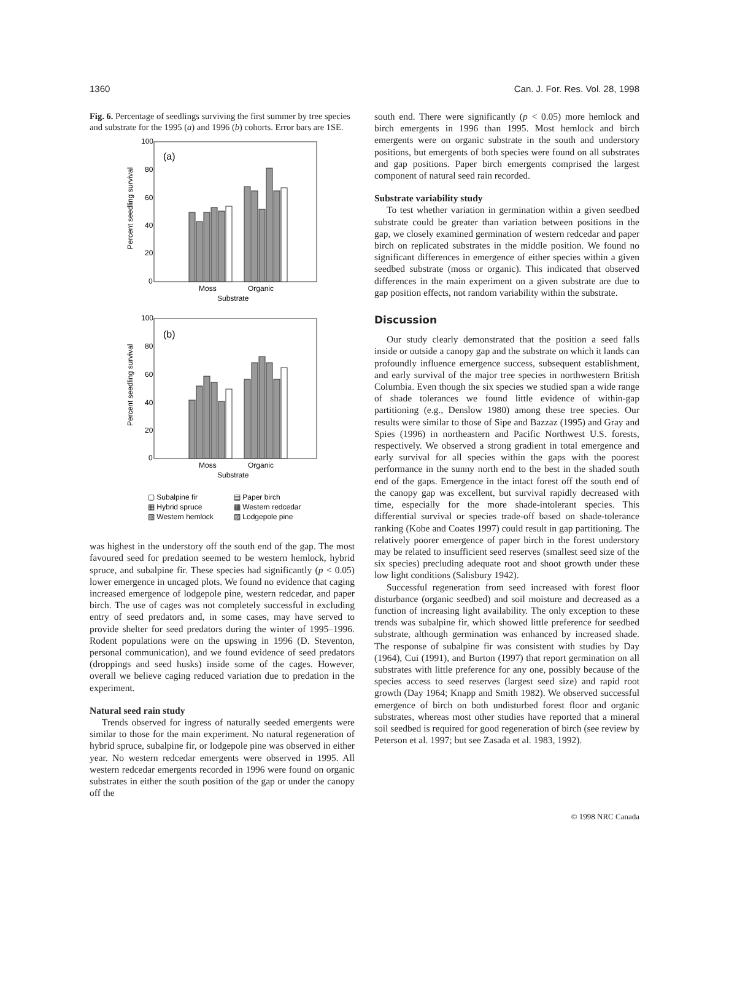1360 Can. J. For. Res. Vol. 28, 1998
Fig. 6. Percentage of seedlings surviving the first summer by tree species and substrate for the 1995 (a) and 1996 (b) cohorts. Error bars are 1SE.
100
80
60
40
20
0
(a)
Moss
Organic
Substrate
100
80
60
40
20
0
(b)
Moss
Organic
Substrate
Percent seedling survival
Percent seedling survival
▢ Subalpine fir
▤ Paper birch
▦ Hybrid spruce
▩ Western redcedar
▧ Western hemlock
▨ Lodgepole pine
was highest in the understory off the south end of the gap. The most favoured seed for predation seemed to be western hemlock, hybrid spruce, and subalpine fir. These species had significantly (p < 0.05) lower emergence in uncaged plots. We found no evidence that caging increased emergence of lodgepole pine, western redcedar, and paper birch. The use of cages was not completely successful in excluding entry of seed predators and, in some cases, may have served to provide shelter for seed predators during the winter of 1995–1996. Rodent populations were on the upswing in 1996 (D. Steventon, personal communication), and we found evidence of seed predators (droppings and seed husks) inside some of the cages. However, overall we believe caging reduced variation due to predation in the experiment.
Natural seed rain study
Trends observed for ingress of naturally seeded emergents were similar to those for the main experiment. No natural regeneration of hybrid spruce, subalpine fir, or lodgepole pine was observed in either year. No western redcedar emergents were observed in 1995. All western redcedar emergents recorded in 1996 were found on organic substrates in either the south position of the gap or under the canopy off the
south end. There were significantly (p < 0.05) more hemlock and birch emergents in 1996 than 1995. Most hemlock and birch emergents were on organic substrate in the south and understory positions, but emergents of both species were found on all substrates and gap positions. Paper birch emergents comprised the largest component of natural seed rain recorded.
Substrate variability study
To test whether variation in germination within a given seedbed substrate could be greater than variation between positions in the gap, we closely examined germination of western redcedar and paper birch on replicated substrates in the middle position. We found no significant differences in emergence of either species within a given seedbed substrate (moss or organic). This indicated that observed differences in the main experiment on a given substrate are due to gap position effects, not random variability within the substrate.
Discussion
Our study clearly demonstrated that the position a seed falls inside or outside a canopy gap and the substrate on which it lands can profoundly influence emergence success, subsequent establishment, and early survival of the major tree species in northwestern British Columbia. Even though the six species we studied span a wide range of shade tolerances we found little evidence of within-gap partitioning (e.g., Denslow 1980) among these tree species. Our results were similar to those of Sipe and Bazzaz (1995) and Gray and Spies (1996) in northeastern and Pacific Northwest U.S. forests, respectively. We observed a strong gradient in total emergence and early survival for all species within the gaps with the poorest performance in the sunny north end to the best in the shaded south end of the gaps. Emergence in the intact forest off the south end of the canopy gap was excellent, but survival rapidly decreased with time, especially for the more shade-intolerant species. This differential survival or species trade-off based on shade-tolerance ranking (Kobe and Coates 1997) could result in gap partitioning. The relatively poorer emergence of paper birch in the forest understory may be related to insufficient seed reserves (smallest seed size of the six species) precluding adequate root and shoot growth under these low light conditions (Salisbury 1942).
Successful regeneration from seed increased with forest floor disturbance (organic seedbed) and soil moisture and decreased as a function of increasing light availability. The only exception to these trends was subalpine fir, which showed little preference for seedbed substrate, although germination was enhanced by increased shade. The response of subalpine fir was consistent with studies by Day (1964), Cui (1991), and Burton (1997) that report germination on all substrates with little preference for any one, possibly because of the species access to seed reserves (largest seed size) and rapid root growth (Day 1964; Knapp and Smith 1982). We observed successful emergence of birch on both undisturbed forest floor and organic substrates, whereas most other studies have reported that a mineral soil seedbed is required for good regeneration of birch (see review by Peterson et al. 1997; but see Zasada et al. 1983, 1992).
© 1998 NRC Canada